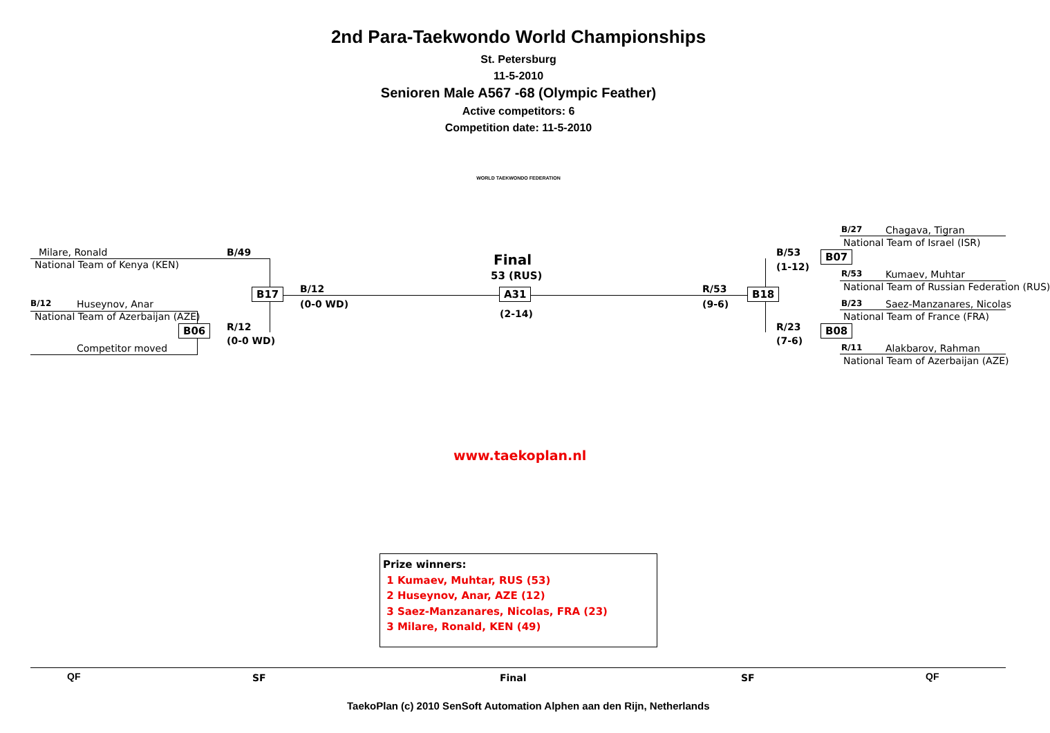2nd Para-Taekwondo World Championships
St. Petersburg
11-5-2010
Senioren Male A567 -68 (Olympic Feather)
Active competitors: 6
Competition date: 11-5-2010
WORLD TAEKWONDO FEDERATION
Milare, Ronald
National Team of Kenya (KEN)
B/49
B/12 Huseynov, Anar
National Team of Azerbaijan (AZE)
Competitor moved
B17
B06 R/12
(0-0 WD)
B/12
(0-0 WD)
Final
53 (RUS)
A31
(2-14)
R/53
(9-6)
B18
B/53
(1-12)
R/23
(7-6)
B07
B08
B/27 Chagava, Tigran
National Team of Israel (ISR)
R/53 Kumaev, Muhtar
National Team of Russian Federation (RUS)
B/23 Saez-Manzanares, Nicolas
National Team of France (FRA)
R/11 Alakbarov, Rahman
National Team of Azerbaijan (AZE)
www.taekoplan.nl
Prize winners:
1 Kumaev, Muhtar, RUS (53)
2 Huseynov, Anar, AZE (12)
3 Saez-Manzanares, Nicolas, FRA (23)
3 Milare, Ronald, KEN (49)
QF SF Final SF QF
TaekoPlan (c) 2010 SenSoft Automation Alphen aan den Rijn, Netherlands